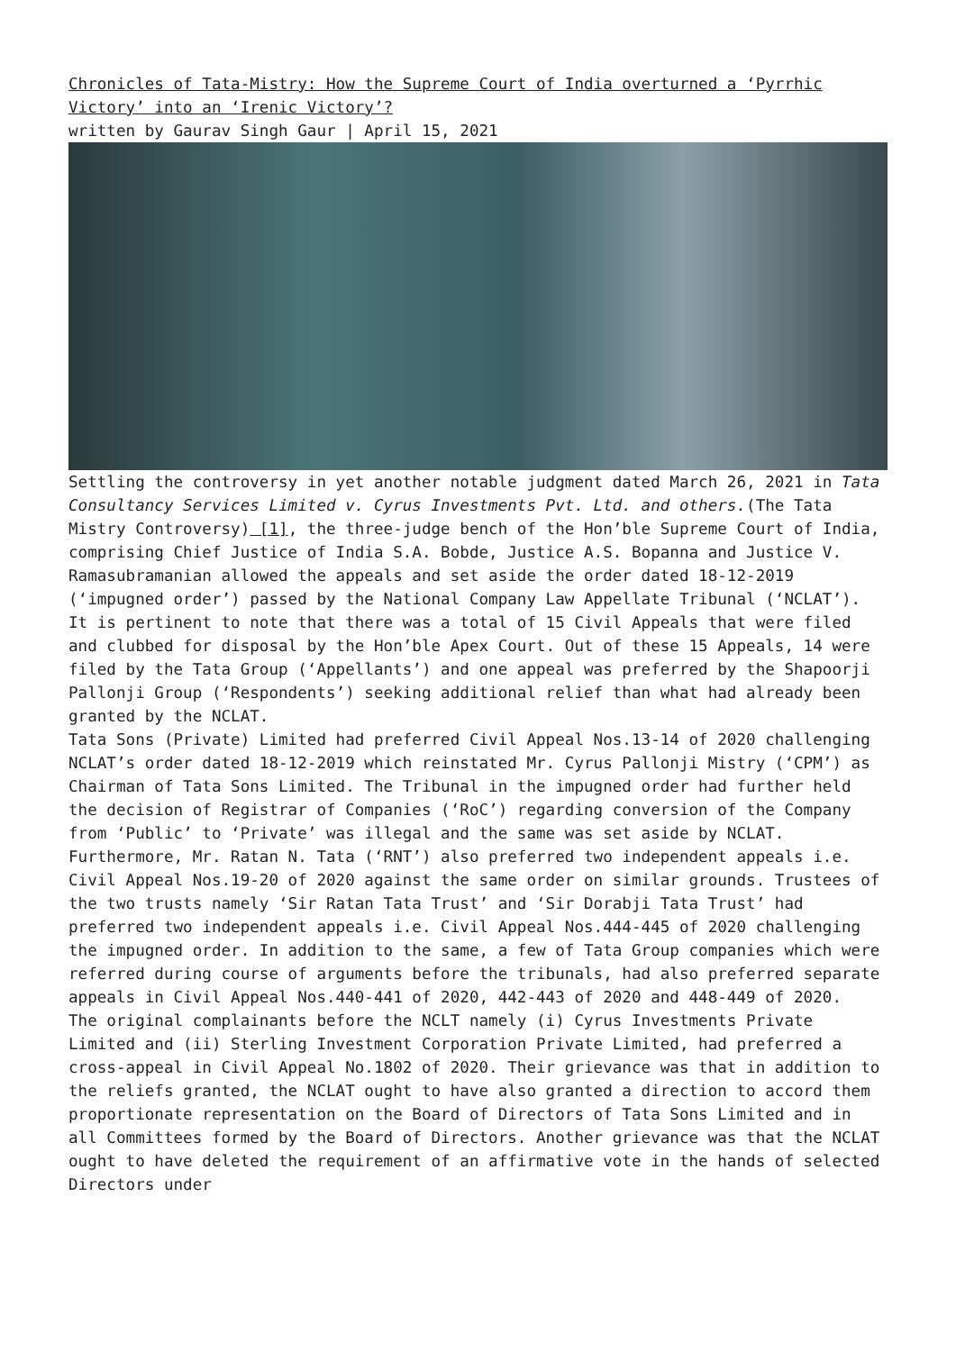Chronicles of Tata-Mistry: How the Supreme Court of India overturned a ‘Pyrrhic Victory’ into an ‘Irenic Victory’?
written by Gaurav Singh Gaur | April 15, 2021
Settling the controversy in yet another notable judgment dated March 26, 2021 in Tata Consultancy Services Limited v. Cyrus Investments Pvt. Ltd. and others.(The Tata Mistry Controversy) [1], the three-judge bench of the Hon’ble Supreme Court of India, comprising Chief Justice of India S.A. Bobde, Justice A.S. Bopanna and Justice V. Ramasubramanian allowed the appeals and set aside the order dated 18-12-2019 (‘impugned order’) passed by the National Company Law Appellate Tribunal (‘NCLAT’).
It is pertinent to note that there was a total of 15 Civil Appeals that were filed and clubbed for disposal by the Hon’ble Apex Court. Out of these 15 Appeals, 14 were filed by the Tata Group (‘Appellants’) and one appeal was preferred by the Shapoorji Pallonji Group (‘Respondents’) seeking additional relief than what had already been granted by the NCLAT.
Tata Sons (Private) Limited had preferred Civil Appeal Nos.13-14 of 2020 challenging NCLAT’s order dated 18-12-2019 which reinstated Mr. Cyrus Pallonji Mistry (‘CPM’) as Chairman of Tata Sons Limited. The Tribunal in the impugned order had further held the decision of Registrar of Companies (‘RoC’) regarding conversion of the Company from ‘Public’ to ‘Private’ was illegal and the same was set aside by NCLAT. Furthermore, Mr. Ratan N. Tata (‘RNT’) also preferred two independent appeals i.e. Civil Appeal Nos.19-20 of 2020 against the same order on similar grounds. Trustees of the two trusts namely ‘Sir Ratan Tata Trust’ and ‘Sir Dorabji Tata Trust’ had preferred two independent appeals i.e. Civil Appeal Nos.444-445 of 2020 challenging the impugned order. In addition to the same, a few of Tata Group companies which were referred during course of arguments before the tribunals, had also preferred separate appeals in Civil Appeal Nos.440-441 of 2020, 442-443 of 2020 and 448-449 of 2020.
The original complainants before the NCLT namely (i) Cyrus Investments Private Limited and (ii) Sterling Investment Corporation Private Limited, had preferred a cross-appeal in Civil Appeal No.1802 of 2020. Their grievance was that in addition to the reliefs granted, the NCLAT ought to have also granted a direction to accord them proportionate representation on the Board of Directors of Tata Sons Limited and in all Committees formed by the Board of Directors. Another grievance was that the NCLAT ought to have deleted the requirement of an affirmative vote in the hands of selected Directors under